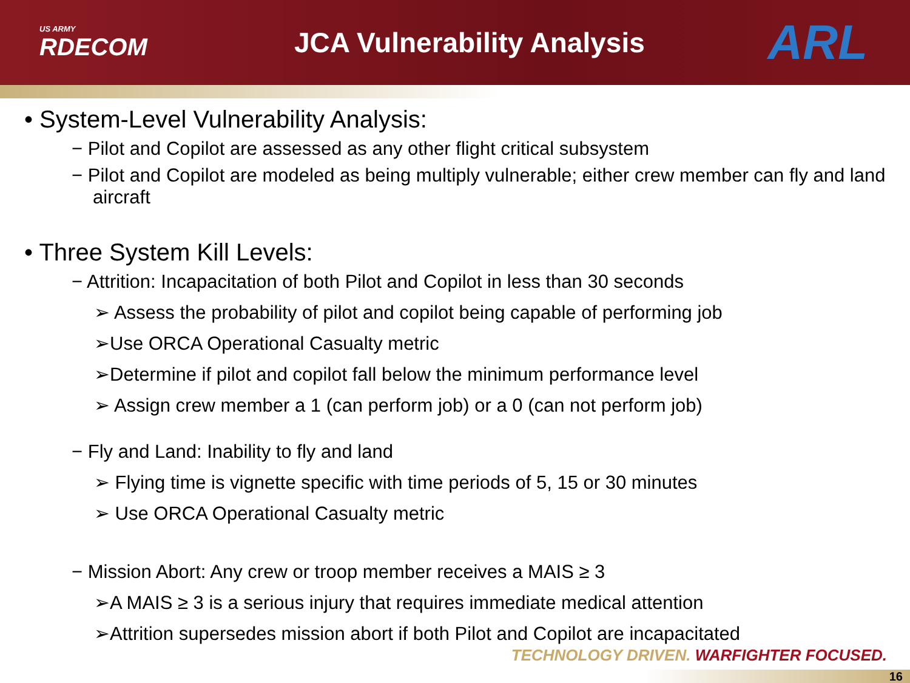US ARMY
RDECOM
JCA Vulnerability Analysis
ARL
• System-Level Vulnerability Analysis:
− Pilot and Copilot are assessed as any other flight critical subsystem
− Pilot and Copilot are modeled as being multiply vulnerable; either crew member can fly and land aircraft
• Three System Kill Levels:
− Attrition: Incapacitation of both Pilot and Copilot in less than 30 seconds
➢ Assess the probability of pilot and copilot being capable of performing job
➢Use ORCA Operational Casualty metric
➢Determine if pilot and copilot fall below the minimum performance level
➢ Assign crew member a 1 (can perform job) or a 0 (can not perform job)
− Fly and Land: Inability to fly and land
➢ Flying time is vignette specific with time periods of 5, 15 or 30 minutes
➢ Use ORCA Operational Casualty metric
− Mission Abort: Any crew or troop member receives a MAIS ≥ 3
➢A MAIS ≥ 3 is a serious injury that requires immediate medical attention
➢Attrition supersedes mission abort if both Pilot and Copilot are incapacitated
TECHNOLOGY DRIVEN. WARFIGHTER FOCUSED.
16